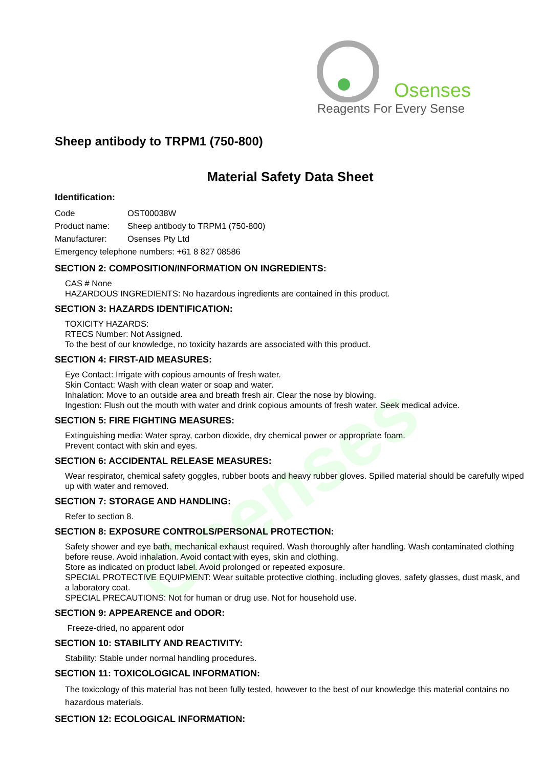Osenses
Osenses
Reagents For Every Sense
Sheep antibody to TRPM1 (750-800)
Material Safety Data Sheet
Identification:
Code OST00038W
Product name: Sheep antibody to TRPM1 (750-800)
Manufacturer: Osenses Pty Ltd
Emergency telephone numbers: +61 8 827 08586
SECTION 2: COMPOSITION/INFORMATION ON INGREDIENTS:
CAS # None
HAZARDOUS INGREDIENTS: No hazardous ingredients are contained in this product.
SECTION 3: HAZARDS IDENTIFICATION:
TOXICITY HAZARDS:
RTECS Number: Not Assigned.
To the best of our knowledge, no toxicity hazards are associated with this product.
SECTION 4: FIRST-AID MEASURES:
Eye Contact: Irrigate with copious amounts of fresh water.
Skin Contact: Wash with clean water or soap and water.
Inhalation: Move to an outside area and breath fresh air. Clear the nose by blowing.
Ingestion: Flush out the mouth with water and drink copious amounts of fresh water. Seek medical advice.
SECTION 5: FIRE FIGHTING MEASURES:
Extinguishing media: Water spray, carbon dioxide, dry chemical power or appropriate foam.
Prevent contact with skin and eyes.
SECTION 6: ACCIDENTAL RELEASE MEASURES:
Wear respirator, chemical safety goggles, rubber boots and heavy rubber gloves. Spilled material should be carefully wiped up with water and removed.
SECTION 7: STORAGE AND HANDLING:
Refer to section 8.
SECTION 8: EXPOSURE CONTROLS/PERSONAL PROTECTION:
Safety shower and eye bath, mechanical exhaust required. Wash thoroughly after handling. Wash contaminated clothing before reuse. Avoid inhalation. Avoid contact with eyes, skin and clothing.
Store as indicated on product label. Avoid prolonged or repeated exposure.
SPECIAL PROTECTIVE EQUIPMENT: Wear suitable protective clothing, including gloves, safety glasses, dust mask, and a laboratory coat.
SPECIAL PRECAUTIONS: Not for human or drug use. Not for household use.
SECTION 9: APPEARENCE and ODOR:
Freeze-dried, no apparent odor
SECTION 10: STABILITY AND REACTIVITY:
Stability: Stable under normal handling procedures.
SECTION 11: TOXICOLOGICAL INFORMATION:
The toxicology of this material has not been fully tested, however to the best of our knowledge this material contains no hazardous materials.
SECTION 12: ECOLOGICAL INFORMATION: